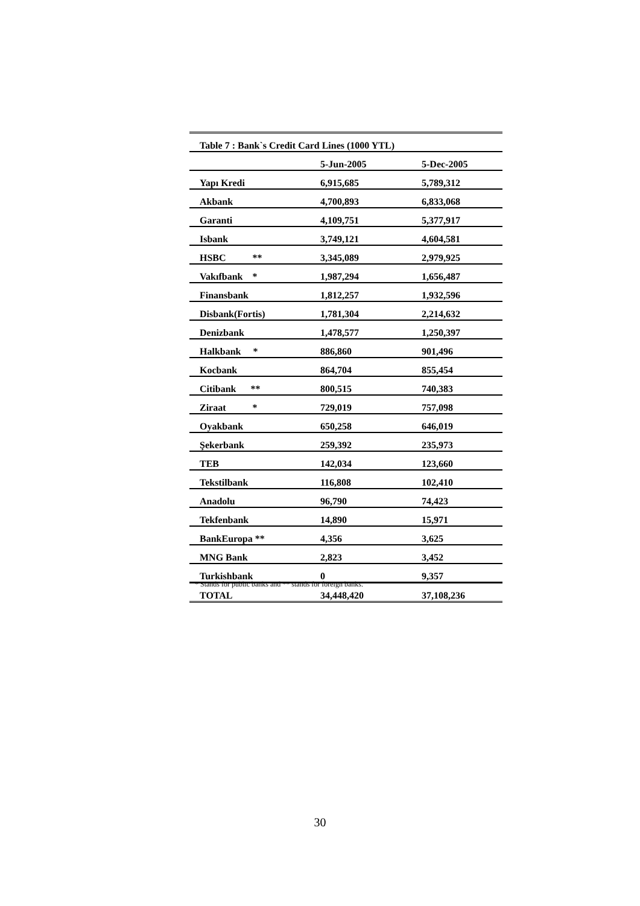| Table 7 : Bank`s Credit Card Lines (1000 YTL) | | |
| | 5-Jun-2005 | 5-Dec-2005 |
| Yapı Kredi | 6,915,685 | 5,789,312 |
| Akbank | 4,700,893 | 6,833,068 |
| Garanti | 4,109,751 | 5,377,917 |
| Isbank | 3,749,121 | 4,604,581 |
| HSBC ** | 3,345,089 | 2,979,925 |
| Vakıfbank * | 1,987,294 | 1,656,487 |
| Finansbank | 1,812,257 | 1,932,596 |
| Disbank(Fortis) | 1,781,304 | 2,214,632 |
| Denizbank | 1,478,577 | 1,250,397 |
| Halkbank * | 886,860 | 901,496 |
| Kocbank | 864,704 | 855,454 |
| Citibank ** | 800,515 | 740,383 |
| Ziraat * | 729,019 | 757,098 |
| Oyakbank | 650,258 | 646,019 |
| Şekerbank | 259,392 | 235,973 |
| TEB | 142,034 | 123,660 |
| Tekstilbank | 116,808 | 102,410 |
| Anadolu | 96,790 | 74,423 |
| Tekfenbank | 14,890 | 15,971 |
| BankEuropa ** | 4,356 | 3,625 |
| MNG Bank | 2,823 | 3,452 |
| Turkishbank | 0 | 9,357 |
| TOTAL | 34,448,420 | 37,108,236 |
* Stands for public banks and ** stands for foreign banks.
30